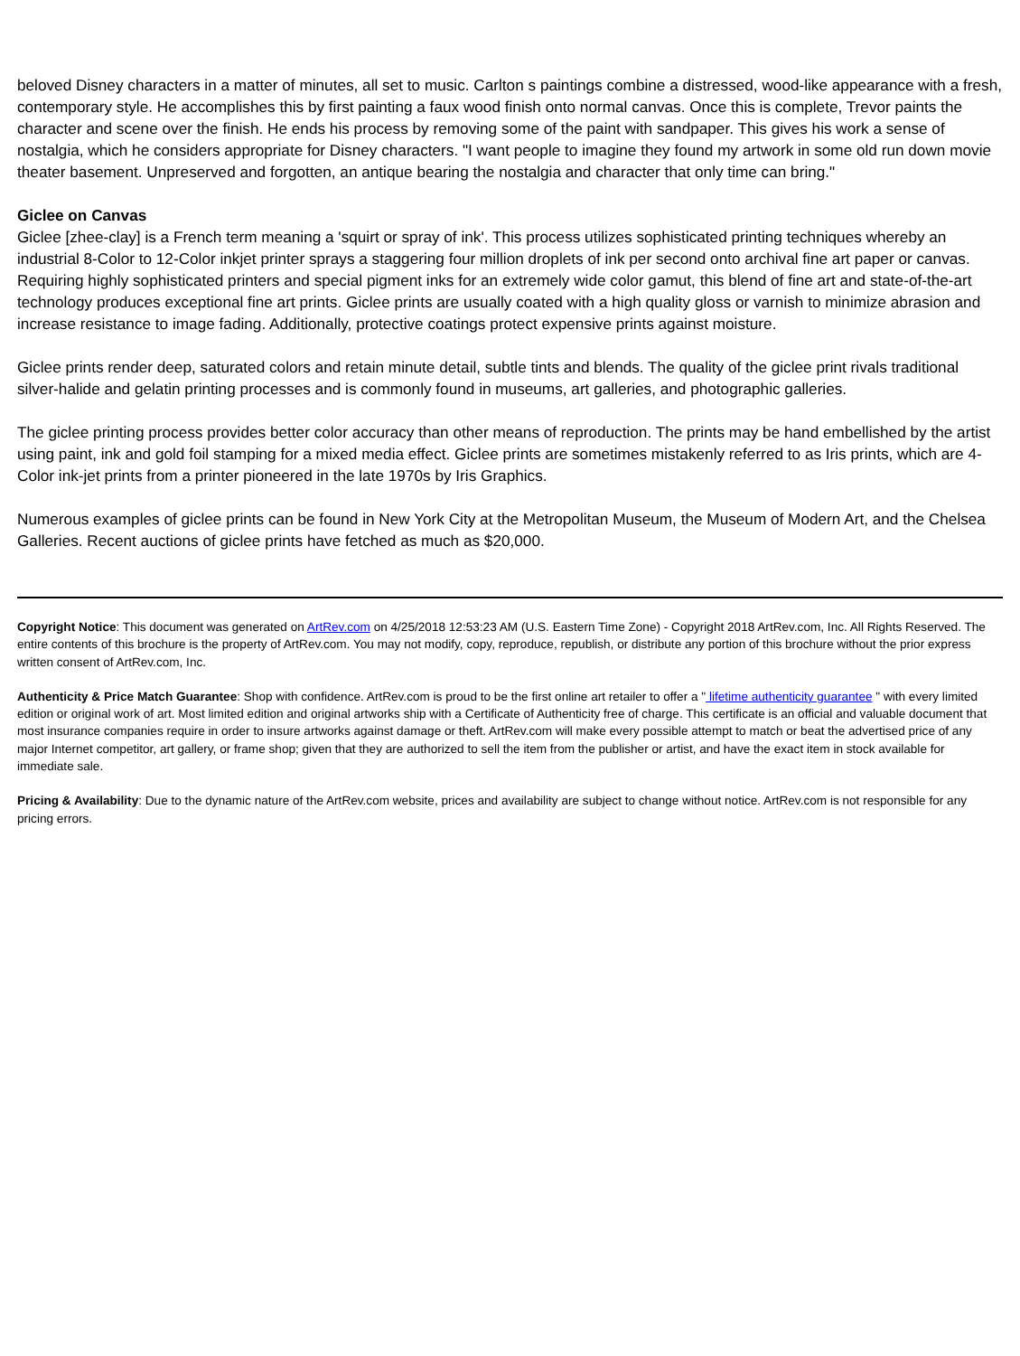beloved Disney characters in a matter of minutes, all set to music. Carlton s paintings combine a distressed, wood-like appearance with a fresh, contemporary style. He accomplishes this by first painting a faux wood finish onto normal canvas. Once this is complete, Trevor paints the character and scene over the finish. He ends his process by removing some of the paint with sandpaper. This gives his work a sense of nostalgia, which he considers appropriate for Disney characters. "I want people to imagine they found my artwork in some old run down movie theater basement. Unpreserved and forgotten, an antique bearing the nostalgia and character that only time can bring."
Giclee on Canvas
Giclee [zhee-clay] is a French term meaning a 'squirt or spray of ink'. This process utilizes sophisticated printing techniques whereby an industrial 8-Color to 12-Color inkjet printer sprays a staggering four million droplets of ink per second onto archival fine art paper or canvas. Requiring highly sophisticated printers and special pigment inks for an extremely wide color gamut, this blend of fine art and state-of-the-art technology produces exceptional fine art prints. Giclee prints are usually coated with a high quality gloss or varnish to minimize abrasion and increase resistance to image fading. Additionally, protective coatings protect expensive prints against moisture.
Giclee prints render deep, saturated colors and retain minute detail, subtle tints and blends. The quality of the giclee print rivals traditional silver-halide and gelatin printing processes and is commonly found in museums, art galleries, and photographic galleries.
The giclee printing process provides better color accuracy than other means of reproduction. The prints may be hand embellished by the artist using paint, ink and gold foil stamping for a mixed media effect. Giclee prints are sometimes mistakenly referred to as Iris prints, which are 4-Color ink-jet prints from a printer pioneered in the late 1970s by Iris Graphics.
Numerous examples of giclee prints can be found in New York City at the Metropolitan Museum, the Museum of Modern Art, and the Chelsea Galleries. Recent auctions of giclee prints have fetched as much as $20,000.
Copyright Notice: This document was generated on ArtRev.com on 4/25/2018 12:53:23 AM (U.S. Eastern Time Zone) - Copyright 2018 ArtRev.com, Inc. All Rights Reserved. The entire contents of this brochure is the property of ArtRev.com. You may not modify, copy, reproduce, republish, or distribute any portion of this brochure without the prior express written consent of ArtRev.com, Inc.
Authenticity & Price Match Guarantee: Shop with confidence. ArtRev.com is proud to be the first online art retailer to offer a " lifetime authenticity guarantee " with every limited edition or original work of art. Most limited edition and original artworks ship with a Certificate of Authenticity free of charge. This certificate is an official and valuable document that most insurance companies require in order to insure artworks against damage or theft. ArtRev.com will make every possible attempt to match or beat the advertised price of any major Internet competitor, art gallery, or frame shop; given that they are authorized to sell the item from the publisher or artist, and have the exact item in stock available for immediate sale.
Pricing & Availability: Due to the dynamic nature of the ArtRev.com website, prices and availability are subject to change without notice. ArtRev.com is not responsible for any pricing errors.